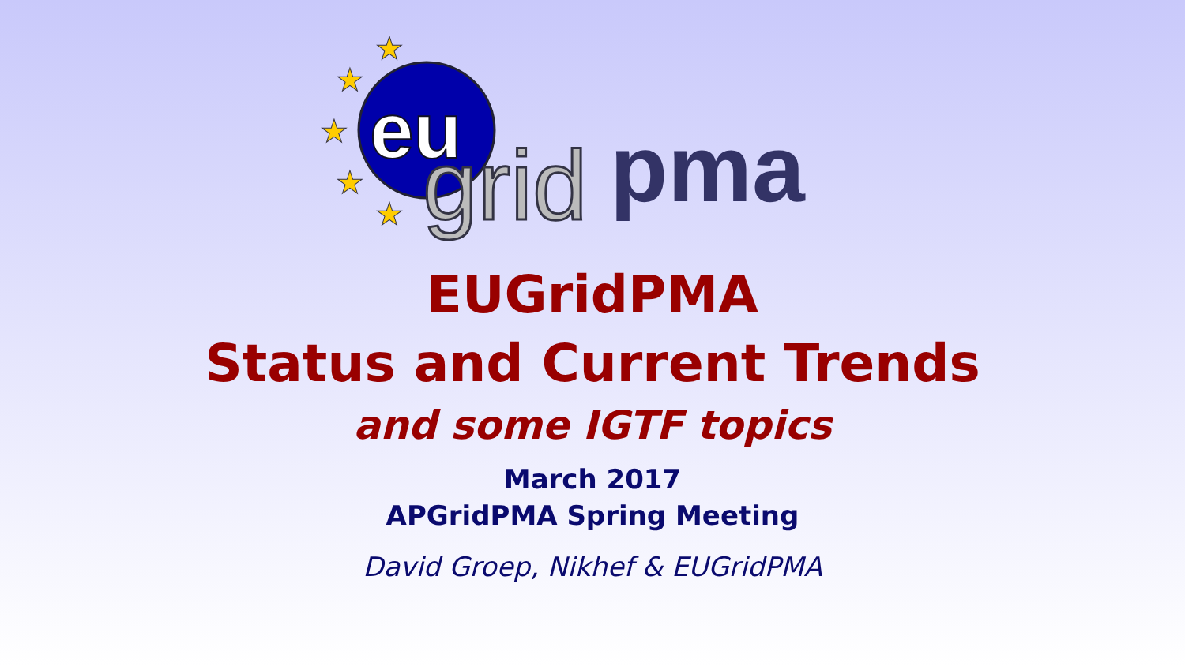★
★
★
★
★
eu
grid
pma
EUGridPMA
Status and Current Trends
and some IGTF topics
March 2017
APGridPMA Spring Meeting
David Groep, Nikhef & EUGridPMA